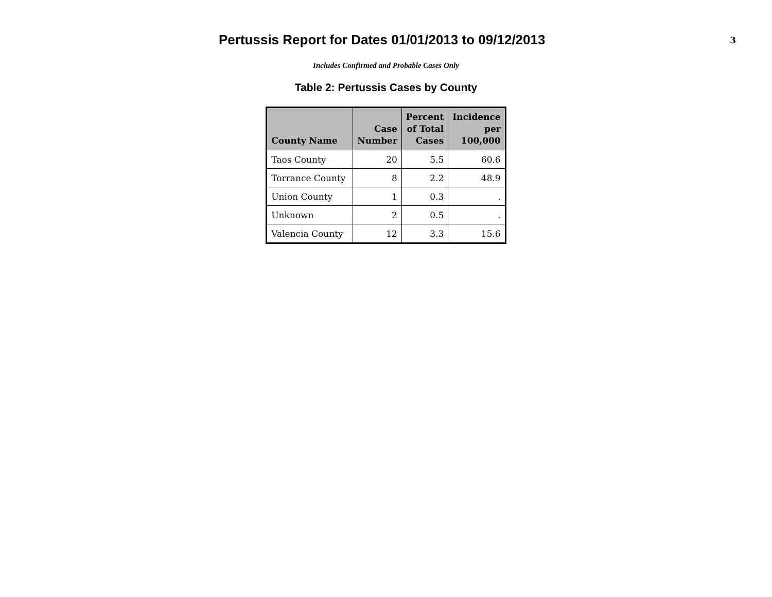Pertussis Report for Dates 01/01/2013 to 09/12/2013
3
Includes Confirmed and Probable Cases Only
Table 2: Pertussis Cases by County
| County Name | Case Number | Percent of Total Cases | Incidence per 100,000 |
| --- | --- | --- | --- |
| Taos County | 20 | 5.5 | 60.6 |
| Torrance County | 8 | 2.2 | 48.9 |
| Union County | 1 | 0.3 | . |
| Unknown | 2 | 0.5 | . |
| Valencia County | 12 | 3.3 | 15.6 |